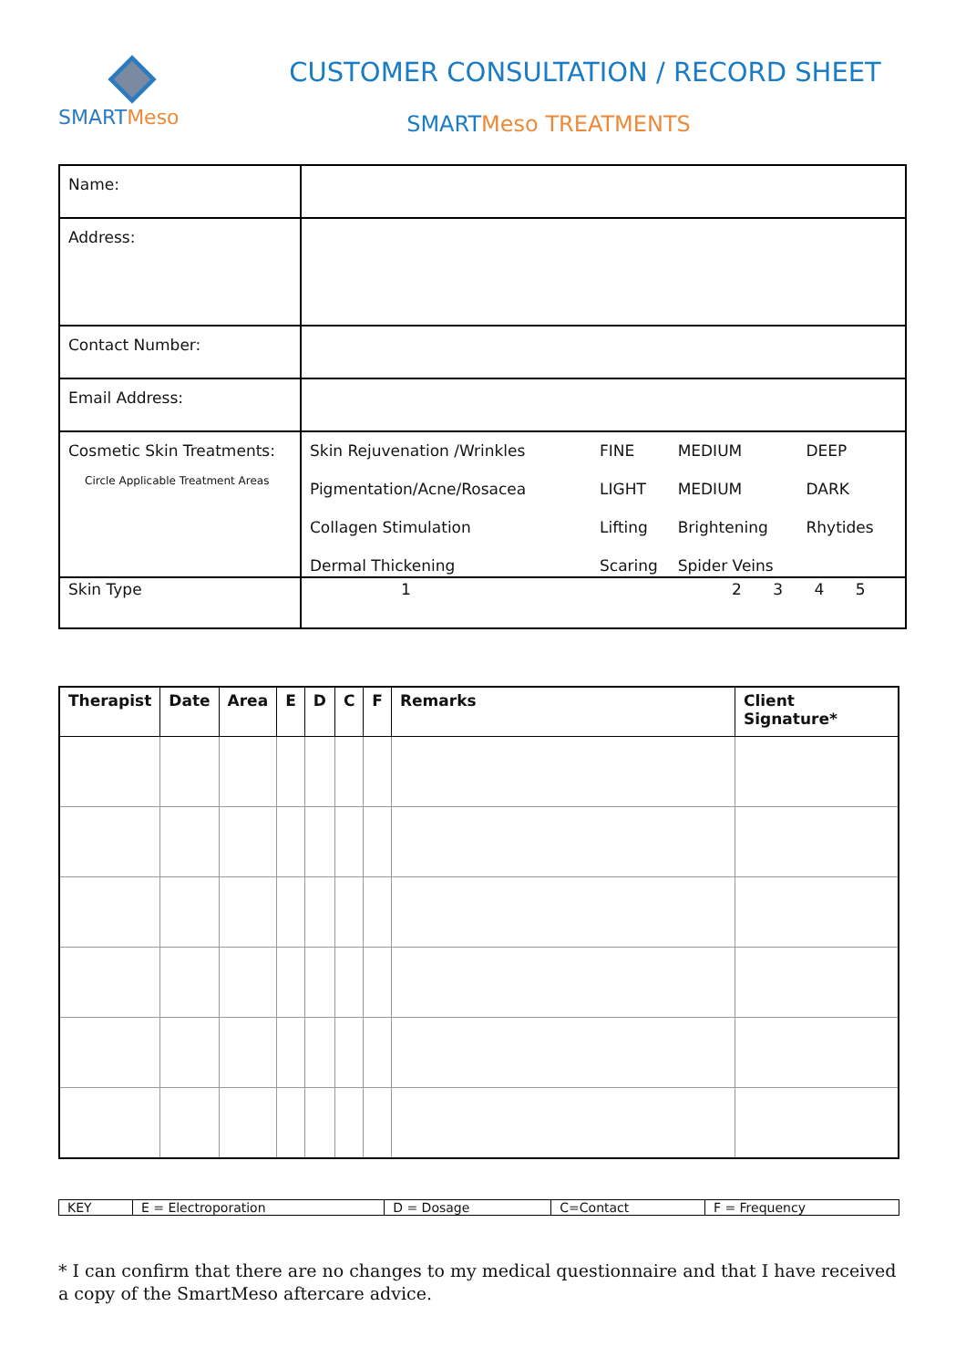SMARTMeso
CUSTOMER CONSULTATION / RECORD SHEET
SMARTMeso TREATMENTS
| Name: | |
| Address: | |
| Contact Number: | |
| Email Address: | |
| Cosmetic Skin Treatments: Circle Applicable Treatment Areas | / Skin Rejuvenation /Wrinkles / FINE / MEDIUM / DEEP / / Pigmentation/Acne/Rosacea / LIGHT / MEDIUM / DARK / / Collagen Stimulation / Lifting / Brightening / Rhytides / / Dermal Thickening / Scaring / Spider Veins / / |
| Skin Type | / 1 / 2 / 3 / 4 / 5 / |
| Therapist | Date | Area | E | D | C | F | Remarks | Client Signature* |
| --- | --- | --- | --- | --- | --- | --- | --- | --- |
| KEY | E = Electroporation | D = Dosage | C=Contact | F = Frequency |
* I can confirm that there are no changes to my medical questionnaire and that I have received a copy of the SmartMeso aftercare advice.